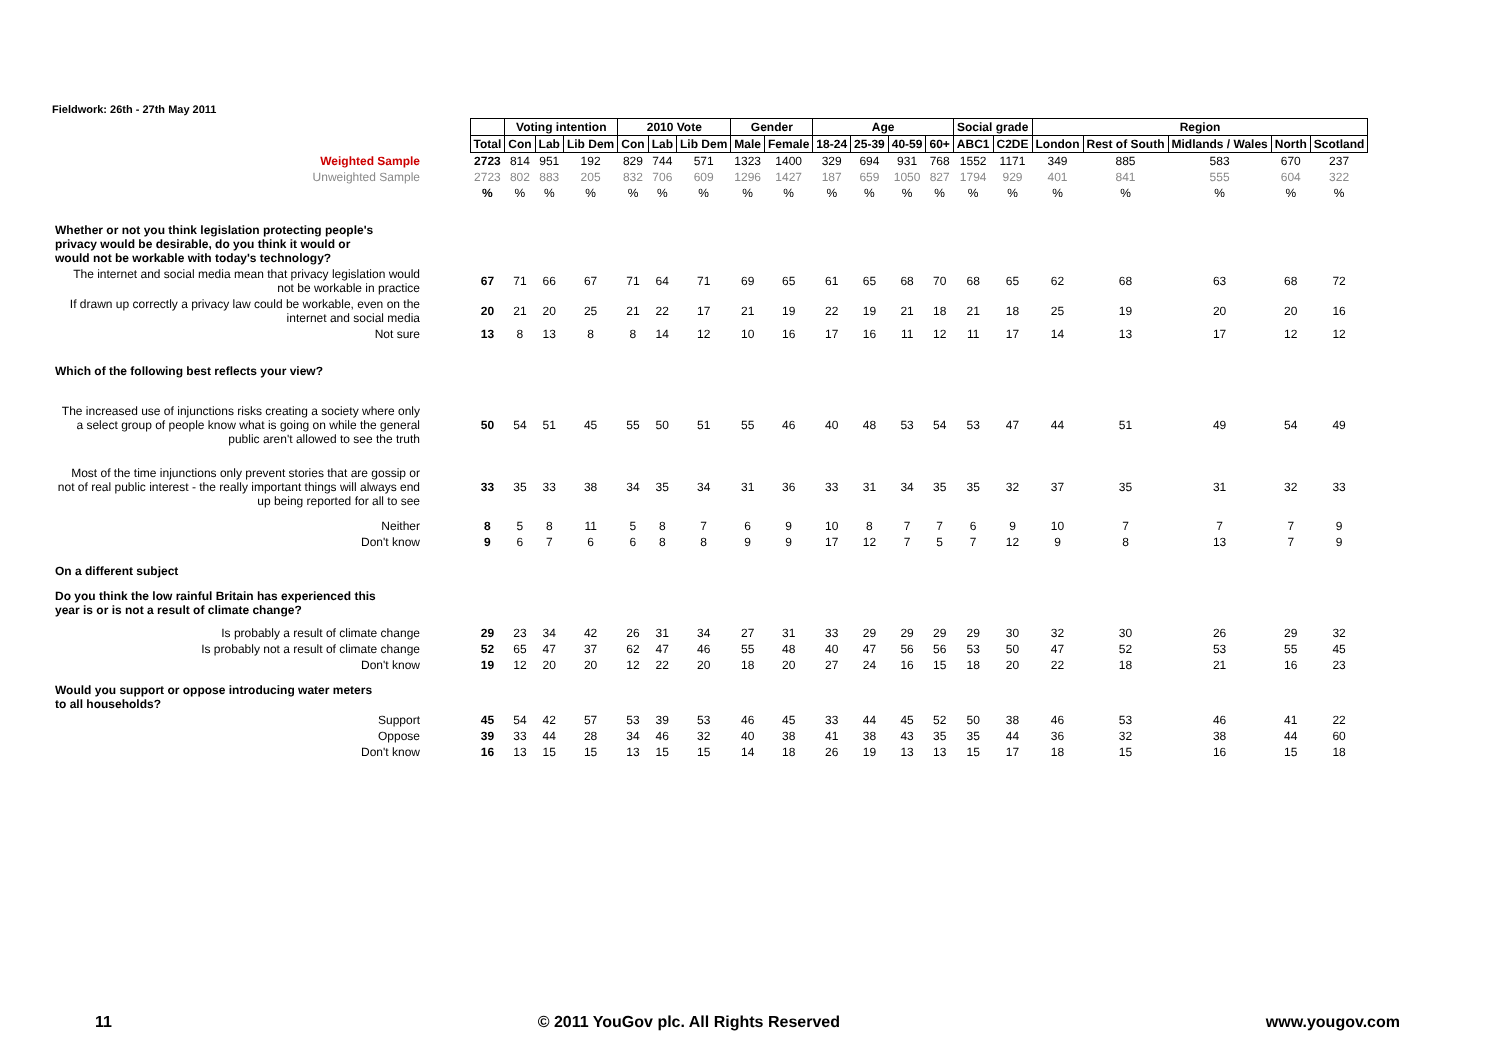Fieldwork: 26th - 27th May 2011
| | | Voting intention | | | 2010 Vote | | | Gender | | Age | | | | Social grade | | Region | | | | |
| | Total | Con | Lab | Lib Dem | Con | Lab | Lib Dem | Male | Female | 18-24 | 25-39 | 40-59 | 60+ | ABC1 | C2DE | London | Rest of South | Midlands / Wales | North | Scotland |
| Weighted Sample | 2723 | 814 | 951 | 192 | 829 | 744 | 571 | 1323 | 1400 | 329 | 694 | 931 | 768 | 1552 | 1171 | 349 | 885 | 583 | 670 | 237 |
| Unweighted Sample | 2723 | 802 | 883 | 205 | 832 | 706 | 609 | 1296 | 1427 | 187 | 659 | 1050 | 827 | 1794 | 929 | 401 | 841 | 555 | 604 | 322 |
| | % | % | % | % | % | % | % | % | % | % | % | % | % | % | % | % | % | % | % | % |
| Whether or not you think legislation protecting people's privacy would be desirable, do you think it would or would not be workable with today's technology? | | | | | | | | | | | | | | | | | | | | |
| The internet and social media mean that privacy legislation would not be workable in practice | 67 | 71 | 66 | 67 | 71 | 64 | 71 | 69 | 65 | 61 | 65 | 68 | 70 | 68 | 65 | 62 | 68 | 63 | 68 | 72 |
| If drawn up correctly a privacy law could be workable, even on the internet and social media | 20 | 21 | 20 | 25 | 21 | 22 | 17 | 21 | 19 | 22 | 19 | 21 | 18 | 21 | 18 | 25 | 19 | 20 | 20 | 16 |
| Not sure | 13 | 8 | 13 | 8 | 8 | 14 | 12 | 10 | 16 | 17 | 16 | 11 | 12 | 11 | 17 | 14 | 13 | 17 | 12 | 12 |
| Which of the following best reflects your view? | | | | | | | | | | | | | | | | | | | | |
| The increased use of injunctions risks creating a society where only a select group of people know what is going on while the general public aren't allowed to see the truth | 50 | 54 | 51 | 45 | 55 | 50 | 51 | 55 | 46 | 40 | 48 | 53 | 54 | 53 | 47 | 44 | 51 | 49 | 54 | 49 |
| Most of the time injunctions only prevent stories that are gossip or not of real public interest - the really important things will always end up being reported for all to see | 33 | 35 | 33 | 38 | 34 | 35 | 34 | 31 | 36 | 33 | 31 | 34 | 35 | 35 | 32 | 37 | 35 | 31 | 32 | 33 |
| Neither | 8 | 5 | 8 | 11 | 5 | 8 | 7 | 6 | 9 | 10 | 8 | 7 | 7 | 6 | 9 | 10 | 7 | 7 | 7 | 9 |
| Don't know | 9 | 6 | 7 | 6 | 6 | 8 | 8 | 9 | 9 | 17 | 12 | 7 | 5 | 7 | 12 | 9 | 8 | 13 | 7 | 9 |
| On a different subject | | | | | | | | | | | | | | | | | | | | |
| Do you think the low rainful Britain has experienced this year is or is not a result of climate change? | | | | | | | | | | | | | | | | | | | | |
| Is probably a result of climate change | 29 | 23 | 34 | 42 | 26 | 31 | 34 | 27 | 31 | 33 | 29 | 29 | 29 | 29 | 30 | 32 | 30 | 26 | 29 | 32 |
| Is probably not a result of climate change | 52 | 65 | 47 | 37 | 62 | 47 | 46 | 55 | 48 | 40 | 47 | 56 | 56 | 53 | 50 | 47 | 52 | 53 | 55 | 45 |
| Don't know | 19 | 12 | 20 | 20 | 12 | 22 | 20 | 18 | 20 | 27 | 24 | 16 | 15 | 18 | 20 | 22 | 18 | 21 | 16 | 23 |
| Would you support or oppose introducing water meters to all households? | | | | | | | | | | | | | | | | | | | | |
| Support | 45 | 54 | 42 | 57 | 53 | 39 | 53 | 46 | 45 | 33 | 44 | 45 | 52 | 50 | 38 | 46 | 53 | 46 | 41 | 22 |
| Oppose | 39 | 33 | 44 | 28 | 34 | 46 | 32 | 40 | 38 | 41 | 38 | 43 | 35 | 35 | 44 | 36 | 32 | 38 | 44 | 60 |
| Don't know | 16 | 13 | 15 | 15 | 13 | 15 | 15 | 14 | 18 | 26 | 19 | 13 | 13 | 15 | 17 | 18 | 15 | 16 | 15 | 18 |
11 © 2011 YouGov plc. All Rights Reserved www.yougov.com